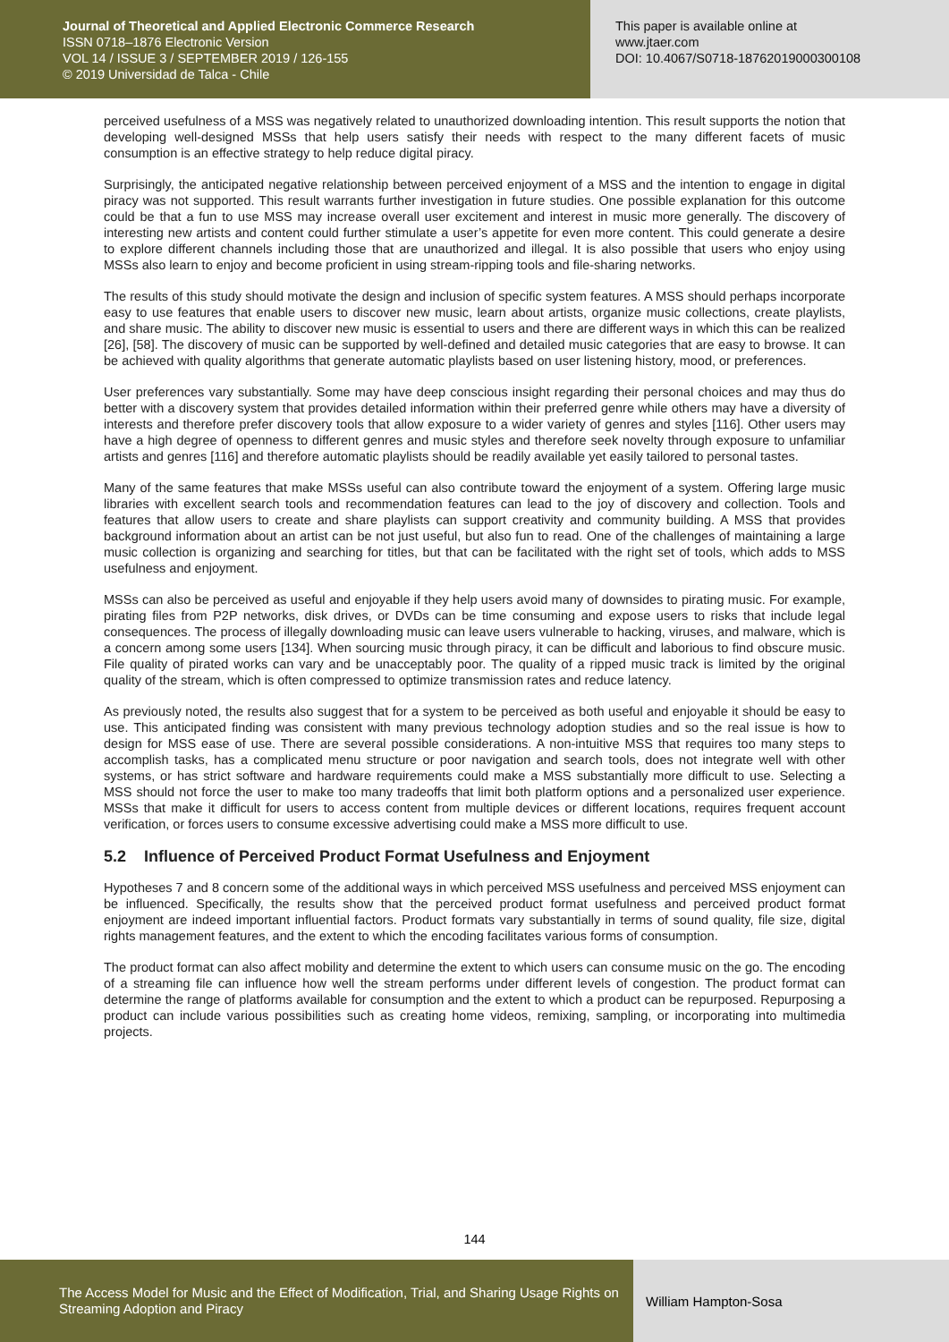Journal of Theoretical and Applied Electronic Commerce Research
ISSN 0718–1876 Electronic Version
VOL 14 / ISSUE 3 / SEPTEMBER 2019 / 126-155
© 2019 Universidad de Talca - Chile
This paper is available online at
www.jtaer.com
DOI: 10.4067/S0718-18762019000300108
perceived usefulness of a MSS was negatively related to unauthorized downloading intention. This result supports the notion that developing well-designed MSSs that help users satisfy their needs with respect to the many different facets of music consumption is an effective strategy to help reduce digital piracy.
Surprisingly, the anticipated negative relationship between perceived enjoyment of a MSS and the intention to engage in digital piracy was not supported. This result warrants further investigation in future studies. One possible explanation for this outcome could be that a fun to use MSS may increase overall user excitement and interest in music more generally. The discovery of interesting new artists and content could further stimulate a user’s appetite for even more content. This could generate a desire to explore different channels including those that are unauthorized and illegal. It is also possible that users who enjoy using MSSs also learn to enjoy and become proficient in using stream-ripping tools and file-sharing networks.
The results of this study should motivate the design and inclusion of specific system features. A MSS should perhaps incorporate easy to use features that enable users to discover new music, learn about artists, organize music collections, create playlists, and share music. The ability to discover new music is essential to users and there are different ways in which this can be realized [26], [58]. The discovery of music can be supported by well-defined and detailed music categories that are easy to browse. It can be achieved with quality algorithms that generate automatic playlists based on user listening history, mood, or preferences.
User preferences vary substantially. Some may have deep conscious insight regarding their personal choices and may thus do better with a discovery system that provides detailed information within their preferred genre while others may have a diversity of interests and therefore prefer discovery tools that allow exposure to a wider variety of genres and styles [116]. Other users may have a high degree of openness to different genres and music styles and therefore seek novelty through exposure to unfamiliar artists and genres [116] and therefore automatic playlists should be readily available yet easily tailored to personal tastes.
Many of the same features that make MSSs useful can also contribute toward the enjoyment of a system. Offering large music libraries with excellent search tools and recommendation features can lead to the joy of discovery and collection. Tools and features that allow users to create and share playlists can support creativity and community building. A MSS that provides background information about an artist can be not just useful, but also fun to read. One of the challenges of maintaining a large music collection is organizing and searching for titles, but that can be facilitated with the right set of tools, which adds to MSS usefulness and enjoyment.
MSSs can also be perceived as useful and enjoyable if they help users avoid many of downsides to pirating music. For example, pirating files from P2P networks, disk drives, or DVDs can be time consuming and expose users to risks that include legal consequences. The process of illegally downloading music can leave users vulnerable to hacking, viruses, and malware, which is a concern among some users [134]. When sourcing music through piracy, it can be difficult and laborious to find obscure music. File quality of pirated works can vary and be unacceptably poor. The quality of a ripped music track is limited by the original quality of the stream, which is often compressed to optimize transmission rates and reduce latency.
As previously noted, the results also suggest that for a system to be perceived as both useful and enjoyable it should be easy to use. This anticipated finding was consistent with many previous technology adoption studies and so the real issue is how to design for MSS ease of use. There are several possible considerations. A non-intuitive MSS that requires too many steps to accomplish tasks, has a complicated menu structure or poor navigation and search tools, does not integrate well with other systems, or has strict software and hardware requirements could make a MSS substantially more difficult to use. Selecting a MSS should not force the user to make too many tradeoffs that limit both platform options and a personalized user experience. MSSs that make it difficult for users to access content from multiple devices or different locations, requires frequent account verification, or forces users to consume excessive advertising could make a MSS more difficult to use.
5.2 Influence of Perceived Product Format Usefulness and Enjoyment
Hypotheses 7 and 8 concern some of the additional ways in which perceived MSS usefulness and perceived MSS enjoyment can be influenced. Specifically, the results show that the perceived product format usefulness and perceived product format enjoyment are indeed important influential factors. Product formats vary substantially in terms of sound quality, file size, digital rights management features, and the extent to which the encoding facilitates various forms of consumption.
The product format can also affect mobility and determine the extent to which users can consume music on the go. The encoding of a streaming file can influence how well the stream performs under different levels of congestion. The product format can determine the range of platforms available for consumption and the extent to which a product can be repurposed. Repurposing a product can include various possibilities such as creating home videos, remixing, sampling, or incorporating into multimedia projects.
144
The Access Model for Music and the Effect of Modification, Trial, and Sharing Usage Rights on Streaming Adoption and Piracy
William Hampton-Sosa